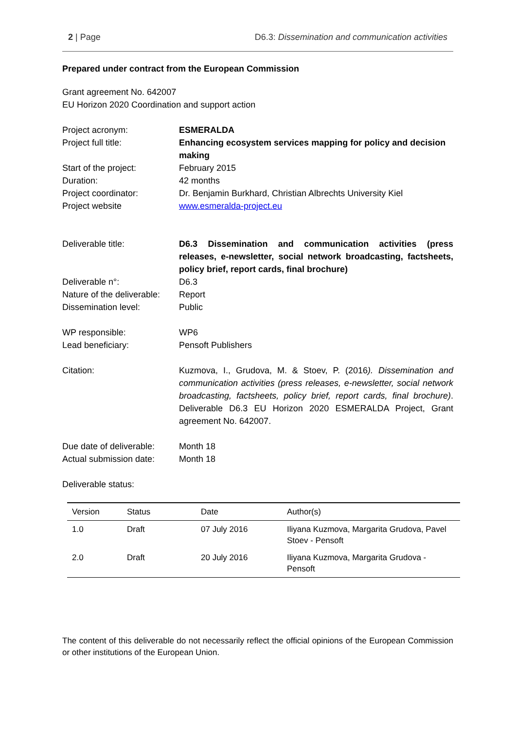2 | Page D6.3: Dissemination and communication activities
Prepared under contract from the European Commission
Grant agreement No. 642007
EU Horizon 2020 Coordination and support action
| Project acronym: | ESMERALDA |
| Project full title: | Enhancing ecosystem services mapping for policy and decision making |
| Start of the project: | February 2015 |
| Duration: | 42 months |
| Project coordinator: | Dr. Benjamin Burkhard, Christian Albrechts University Kiel |
| Project website | www.esmeralda-project.eu |
| Deliverable title: | D6.3 Dissemination and communication activities (press releases, e-newsletter, social network broadcasting, factsheets, policy brief, report cards, final brochure) |
| Deliverable n°: | D6.3 |
| Nature of the deliverable: | Report |
| Dissemination level: | Public |
| WP responsible: | WP6 |
| Lead beneficiary: | Pensoft Publishers |
| Citation: | Kuzmova, I., Grudova, M. & Stoev, P. (2016 ). Dissemination and communication activities (press releases, e-newsletter, social network broadcasting, factsheets, policy brief, report cards, final brochure) . Deliverable D6.3 EU Horizon 2020 ESMERALDA Project, Grant agreement No. 642007. |
| Due date of deliverable: | Month 18 |
| Actual submission date: | Month 18 |
Deliverable status:
| Version | Status | Date | Author(s) |
| --- | --- | --- | --- |
| 1.0 | Draft | 07 July 2016 | Iliyana Kuzmova, Margarita Grudova, Pavel Stoev - Pensoft |
| 2.0 | Draft | 20 July 2016 | Iliyana Kuzmova, Margarita Grudova - Pensoft |
The content of this deliverable do not necessarily reflect the official opinions of the European Commission or other institutions of the European Union.